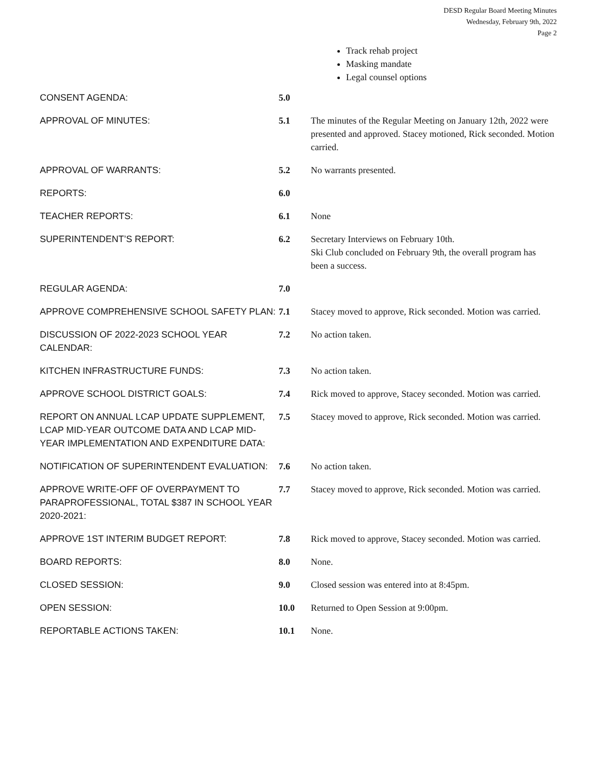DESD Regular Board Meeting Minutes
Wednesday, February 9th, 2022
Page 2
Track rehab project
Masking mandate
Legal counsel options
| CONSENT AGENDA: | 5.0 | |
| APPROVAL OF MINUTES: | 5.1 | The minutes of the Regular Meeting on January 12th, 2022 were presented and approved. Stacey motioned, Rick seconded. Motion carried. |
| APPROVAL OF WARRANTS: | 5.2 | No warrants presented. |
| REPORTS: | 6.0 | |
| TEACHER REPORTS: | 6.1 | None |
| SUPERINTENDENT’S REPORT: | 6.2 | Secretary Interviews on February 10th. Ski Club concluded on February 9th, the overall program has been a success. |
| REGULAR AGENDA: | 7.0 | |
| APPROVE COMPREHENSIVE SCHOOL SAFETY PLAN: | 7.1 | Stacey moved to approve, Rick seconded. Motion was carried. |
| DISCUSSION OF 2022-2023 SCHOOL YEAR CALENDAR: | 7.2 | No action taken. |
| KITCHEN INFRASTRUCTURE FUNDS: | 7.3 | No action taken. |
| APPROVE SCHOOL DISTRICT GOALS: | 7.4 | Rick moved to approve, Stacey seconded. Motion was carried. |
| REPORT ON ANNUAL LCAP UPDATE SUPPLEMENT, LCAP MID-YEAR OUTCOME DATA AND LCAP MID-YEAR IMPLEMENTATION AND EXPENDITURE DATA: | 7.5 | Stacey moved to approve, Rick seconded. Motion was carried. |
| NOTIFICATION OF SUPERINTENDENT EVALUATION: | 7.6 | No action taken. |
| APPROVE WRITE-OFF OF OVERPAYMENT TO PARAPROFESSIONAL, TOTAL $387 IN SCHOOL YEAR 2020-2021: | 7.7 | Stacey moved to approve, Rick seconded. Motion was carried. |
| APPROVE 1ST INTERIM BUDGET REPORT: | 7.8 | Rick moved to approve, Stacey seconded. Motion was carried. |
| BOARD REPORTS: | 8.0 | None. |
| CLOSED SESSION: | 9.0 | Closed session was entered into at 8:45pm. |
| OPEN SESSION: | 10.0 | Returned to Open Session at 9:00pm. |
| REPORTABLE ACTIONS TAKEN: | 10.1 | None. |